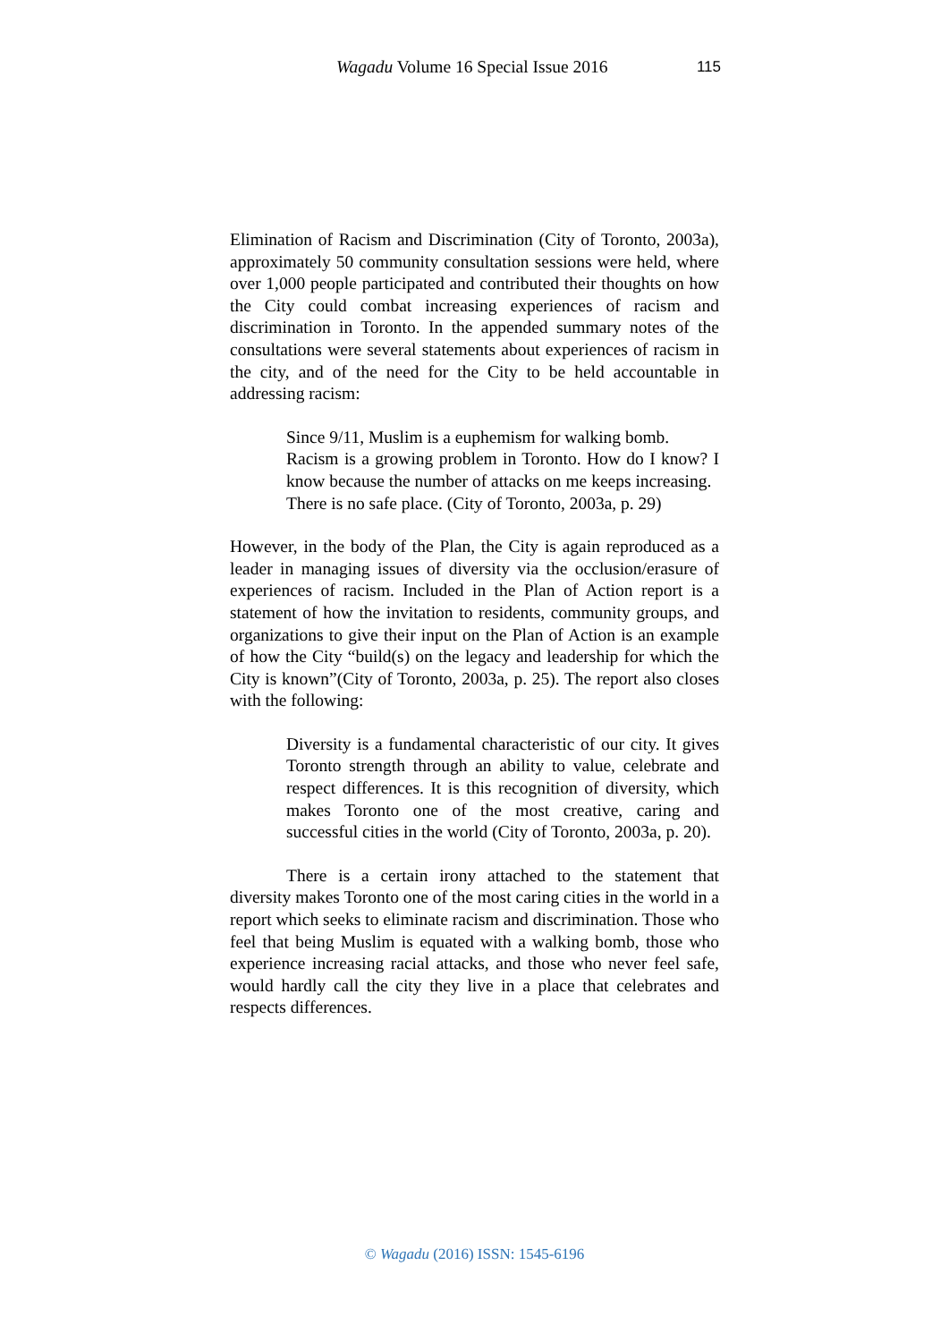Wagadu Volume 16 Special Issue 2016 115
Elimination of Racism and Discrimination (City of Toronto, 2003a), approximately 50 community consultation sessions were held, where over 1,000 people participated and contributed their thoughts on how the City could combat increasing experiences of racism and discrimination in Toronto. In the appended summary notes of the consultations were several statements about experiences of racism in the city, and of the need for the City to be held accountable in addressing racism:
Since 9/11, Muslim is a euphemism for walking bomb.
Racism is a growing problem in Toronto. How do I know? I know because the number of attacks on me keeps increasing.
There is no safe place. (City of Toronto, 2003a, p. 29)
However, in the body of the Plan, the City is again reproduced as a leader in managing issues of diversity via the occlusion/erasure of experiences of racism. Included in the Plan of Action report is a statement of how the invitation to residents, community groups, and organizations to give their input on the Plan of Action is an example of how the City “build(s) on the legacy and leadership for which the City is known”(City of Toronto, 2003a, p. 25). The report also closes with the following:
Diversity is a fundamental characteristic of our city. It gives Toronto strength through an ability to value, celebrate and respect differences. It is this recognition of diversity, which makes Toronto one of the most creative, caring and successful cities in the world (City of Toronto, 2003a, p. 20).
There is a certain irony attached to the statement that diversity makes Toronto one of the most caring cities in the world in a report which seeks to eliminate racism and discrimination. Those who feel that being Muslim is equated with a walking bomb, those who experience increasing racial attacks, and those who never feel safe, would hardly call the city they live in a place that celebrates and respects differences.
© Wagadu (2016) ISSN: 1545-6196